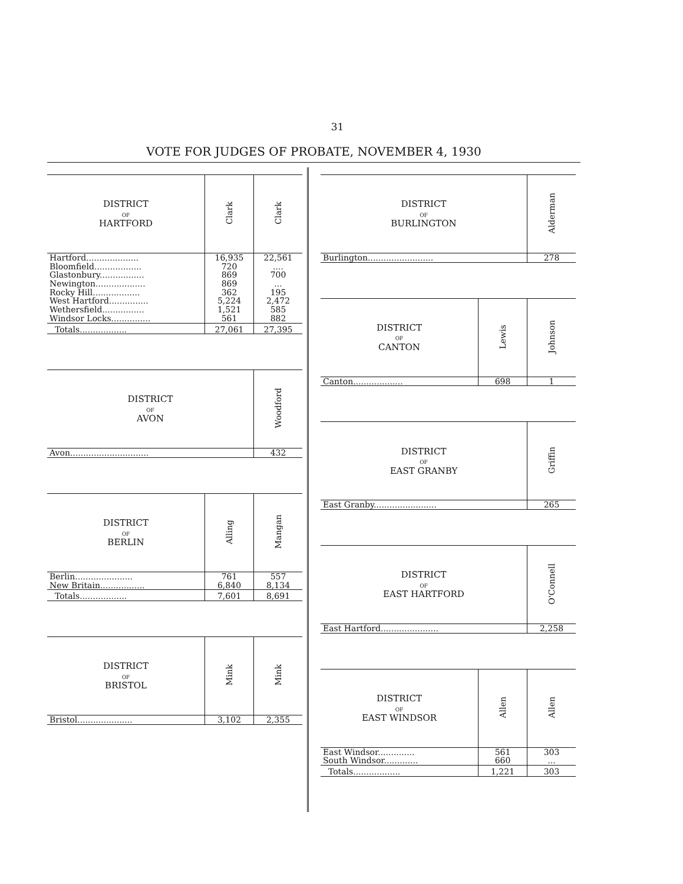31
VOTE FOR JUDGES OF PROBATE, NOVEMBER 4, 1930
| DISTRICT OF HARTFORD | Clark | Clark |
| --- | --- | --- |
| Hartford.................... | 16,935 | 22,561 |
| Bloomfield.................. | 720 | .... |
| Glastonbury................. | 869 | 700 |
| Newington................... | 869 | ... |
| Rocky Hill.................. | 362 | 195 |
| West Hartford............... | 5,224 | 2,472 |
| Wethersfield................ | 1,521 | 585 |
| Windsor Locks............... | 561 | 882 |
| Totals.................. | 27,061 | 27,395 |
| DISTRICT OF AVON | Woodford |
| --- | --- |
| Avon.............................. | 432 |
| DISTRICT OF BERLIN | Alling | Mangan |
| --- | --- | --- |
| Berlin...................... | 761 | 557 |
| New Britain................. | 6,840 | 8,134 |
| Totals.................. | 7,601 | 8,691 |
| DISTRICT OF BRISTOL | Mink | Mink |
| --- | --- | --- |
| Bristol..................... | 3,102 | 2,355 |
| DISTRICT OF BURLINGTON | Alderman |
| --- | --- |
| Burlington......................... | 278 |
| DISTRICT OF CANTON | Lewis | Johnson |
| --- | --- | --- |
| Canton................... | 698 | 1 |
| DISTRICT OF EAST GRANBY | Griffin |
| --- | --- |
| East Granby........................ | 265 |
| DISTRICT OF EAST HARTFORD | O'Connell |
| --- | --- |
| East Hartford...................... | 2,258 |
| DISTRICT OF EAST WINDSOR | Allen | Allen |
| --- | --- | --- |
| East Windsor.............. | 561 | 303 |
| South Windsor............. | 660 | ... |
| Totals.................. | 1,221 | 303 |